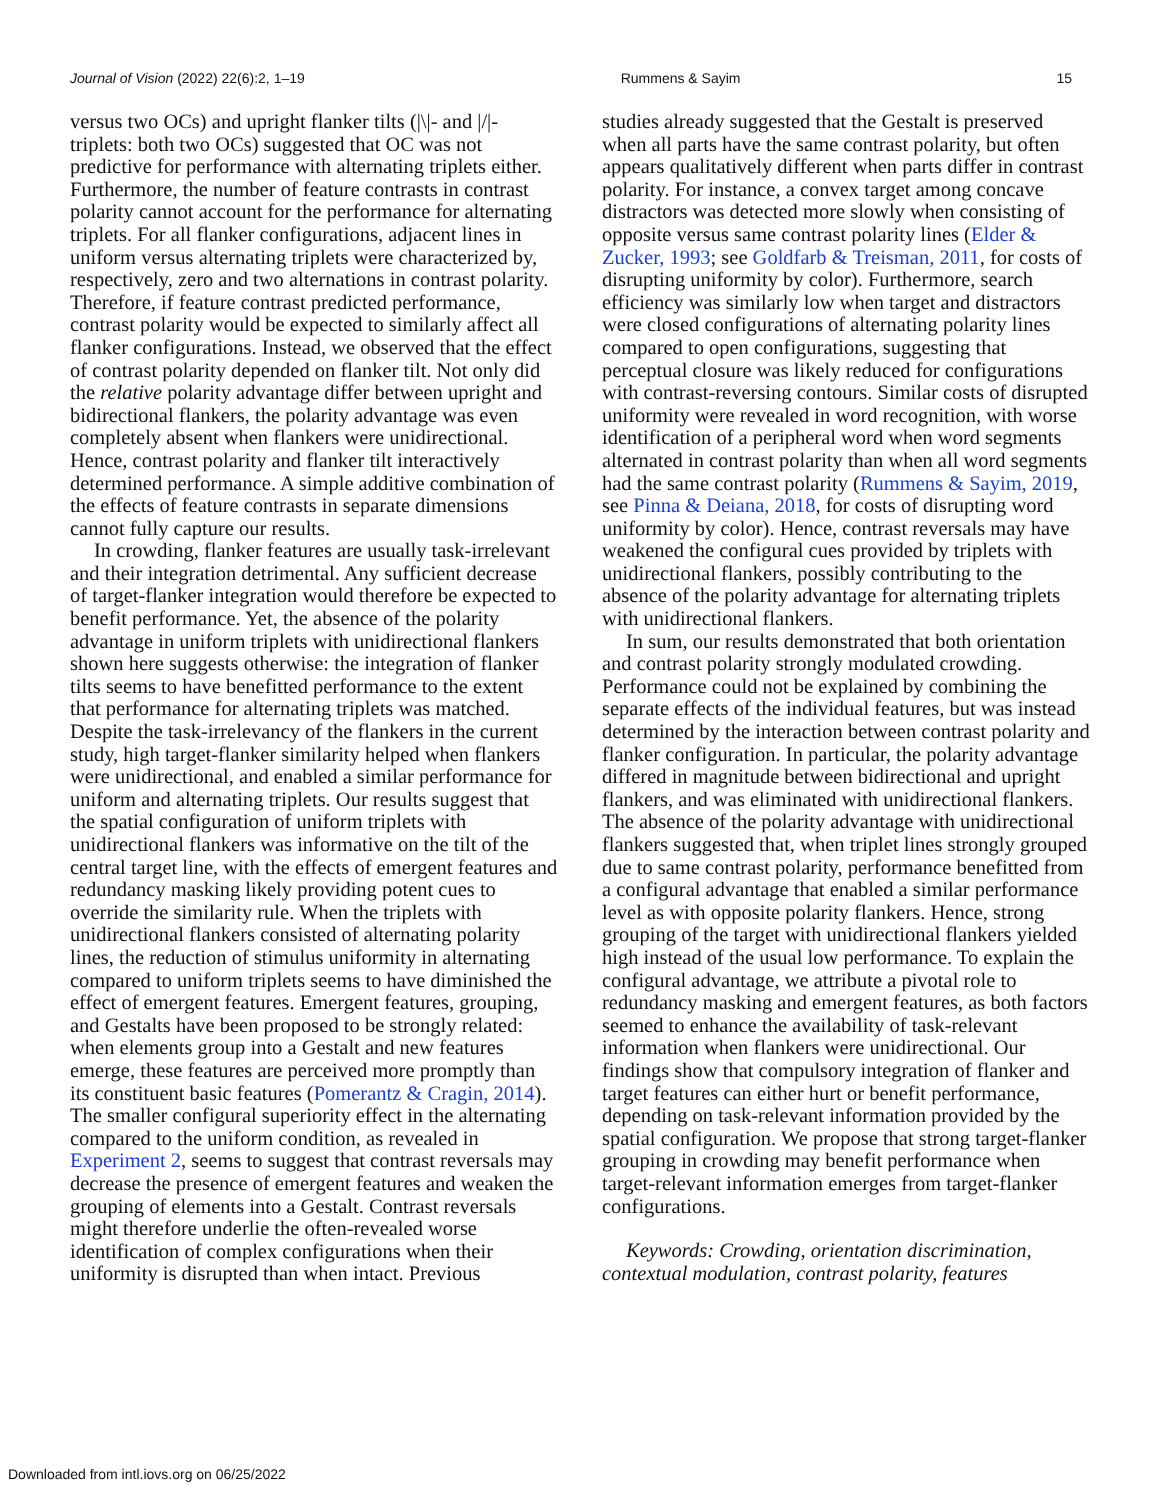Journal of Vision (2022) 22(6):2, 1–19 Rummens & Sayim 15
versus two OCs) and upright flanker tilts (|\|- and |/|-triplets: both two OCs) suggested that OC was not predictive for performance with alternating triplets either. Furthermore, the number of feature contrasts in contrast polarity cannot account for the performance for alternating triplets. For all flanker configurations, adjacent lines in uniform versus alternating triplets were characterized by, respectively, zero and two alternations in contrast polarity. Therefore, if feature contrast predicted performance, contrast polarity would be expected to similarly affect all flanker configurations. Instead, we observed that the effect of contrast polarity depended on flanker tilt. Not only did the relative polarity advantage differ between upright and bidirectional flankers, the polarity advantage was even completely absent when flankers were unidirectional. Hence, contrast polarity and flanker tilt interactively determined performance. A simple additive combination of the effects of feature contrasts in separate dimensions cannot fully capture our results.
In crowding, flanker features are usually task-irrelevant and their integration detrimental. Any sufficient decrease of target-flanker integration would therefore be expected to benefit performance. Yet, the absence of the polarity advantage in uniform triplets with unidirectional flankers shown here suggests otherwise: the integration of flanker tilts seems to have benefitted performance to the extent that performance for alternating triplets was matched. Despite the task-irrelevancy of the flankers in the current study, high target-flanker similarity helped when flankers were unidirectional, and enabled a similar performance for uniform and alternating triplets. Our results suggest that the spatial configuration of uniform triplets with unidirectional flankers was informative on the tilt of the central target line, with the effects of emergent features and redundancy masking likely providing potent cues to override the similarity rule. When the triplets with unidirectional flankers consisted of alternating polarity lines, the reduction of stimulus uniformity in alternating compared to uniform triplets seems to have diminished the effect of emergent features. Emergent features, grouping, and Gestalts have been proposed to be strongly related: when elements group into a Gestalt and new features emerge, these features are perceived more promptly than its constituent basic features (Pomerantz & Cragin, 2014). The smaller configural superiority effect in the alternating compared to the uniform condition, as revealed in Experiment 2, seems to suggest that contrast reversals may decrease the presence of emergent features and weaken the grouping of elements into a Gestalt. Contrast reversals might therefore underlie the often-revealed worse identification of complex configurations when their uniformity is disrupted than when intact. Previous
studies already suggested that the Gestalt is preserved when all parts have the same contrast polarity, but often appears qualitatively different when parts differ in contrast polarity. For instance, a convex target among concave distractors was detected more slowly when consisting of opposite versus same contrast polarity lines (Elder & Zucker, 1993; see Goldfarb & Treisman, 2011, for costs of disrupting uniformity by color). Furthermore, search efficiency was similarly low when target and distractors were closed configurations of alternating polarity lines compared to open configurations, suggesting that perceptual closure was likely reduced for configurations with contrast-reversing contours. Similar costs of disrupted uniformity were revealed in word recognition, with worse identification of a peripheral word when word segments alternated in contrast polarity than when all word segments had the same contrast polarity (Rummens & Sayim, 2019, see Pinna & Deiana, 2018, for costs of disrupting word uniformity by color). Hence, contrast reversals may have weakened the configural cues provided by triplets with unidirectional flankers, possibly contributing to the absence of the polarity advantage for alternating triplets with unidirectional flankers.
In sum, our results demonstrated that both orientation and contrast polarity strongly modulated crowding. Performance could not be explained by combining the separate effects of the individual features, but was instead determined by the interaction between contrast polarity and flanker configuration. In particular, the polarity advantage differed in magnitude between bidirectional and upright flankers, and was eliminated with unidirectional flankers. The absence of the polarity advantage with unidirectional flankers suggested that, when triplet lines strongly grouped due to same contrast polarity, performance benefitted from a configural advantage that enabled a similar performance level as with opposite polarity flankers. Hence, strong grouping of the target with unidirectional flankers yielded high instead of the usual low performance. To explain the configural advantage, we attribute a pivotal role to redundancy masking and emergent features, as both factors seemed to enhance the availability of task-relevant information when flankers were unidirectional. Our findings show that compulsory integration of flanker and target features can either hurt or benefit performance, depending on task-relevant information provided by the spatial configuration. We propose that strong target-flanker grouping in crowding may benefit performance when target-relevant information emerges from target-flanker configurations.
Keywords: Crowding, orientation discrimination, contextual modulation, contrast polarity, features
Downloaded from intl.iovs.org on 06/25/2022